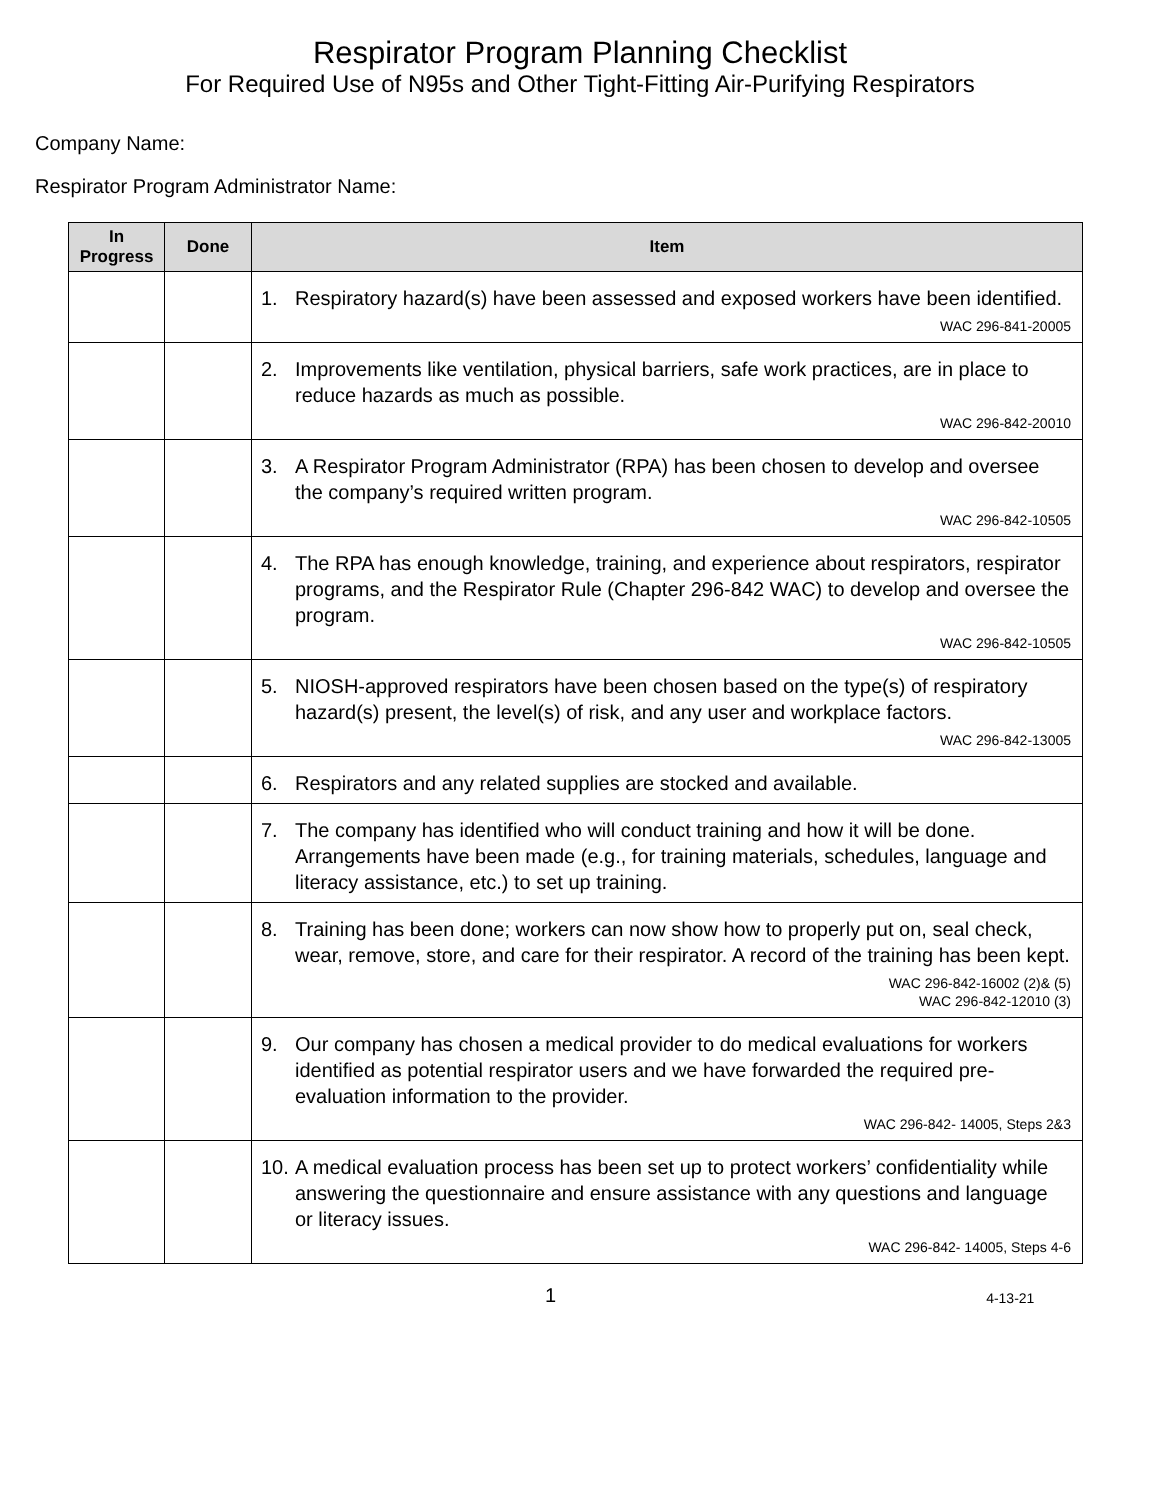Respirator Program Planning Checklist
For Required Use of N95s and Other Tight-Fitting Air-Purifying Respirators
Company Name:
Respirator Program Administrator Name:
| In Progress | Done | Item |
| --- | --- | --- |
| | | 1. Respiratory hazard(s) have been assessed and exposed workers have been identified. WAC 296-841-20005 |
| | | 2. Improvements like ventilation, physical barriers, safe work practices, are in place to reduce hazards as much as possible. WAC 296-842-20010 |
| | | 3. A Respirator Program Administrator (RPA) has been chosen to develop and oversee the company’s required written program. WAC 296-842-10505 |
| | | 4. The RPA has enough knowledge, training, and experience about respirators, respirator programs, and the Respirator Rule (Chapter 296-842 WAC) to develop and oversee the program. WAC 296-842-10505 |
| | | 5. NIOSH-approved respirators have been chosen based on the type(s) of respiratory hazard(s) present, the level(s) of risk, and any user and workplace factors. WAC 296-842-13005 |
| | | 6. Respirators and any related supplies are stocked and available. |
| | | 7. The company has identified who will conduct training and how it will be done. Arrangements have been made (e.g., for training materials, schedules, language and literacy assistance, etc.) to set up training. |
| | | 8. Training has been done; workers can now show how to properly put on, seal check, wear, remove, store, and care for their respirator. A record of the training has been kept. WAC 296-842-16002 (2)& (5) WAC 296-842-12010 (3) |
| | | 9. Our company has chosen a medical provider to do medical evaluations for workers identified as potential respirator users and we have forwarded the required pre-evaluation information to the provider. WAC 296-842- 14005, Steps 2&3 |
| | | 10. A medical evaluation process has been set up to protect workers’ confidentiality while answering the questionnaire and ensure assistance with any questions and language or literacy issues. WAC 296-842- 14005, Steps 4-6 |
1 4-13-21